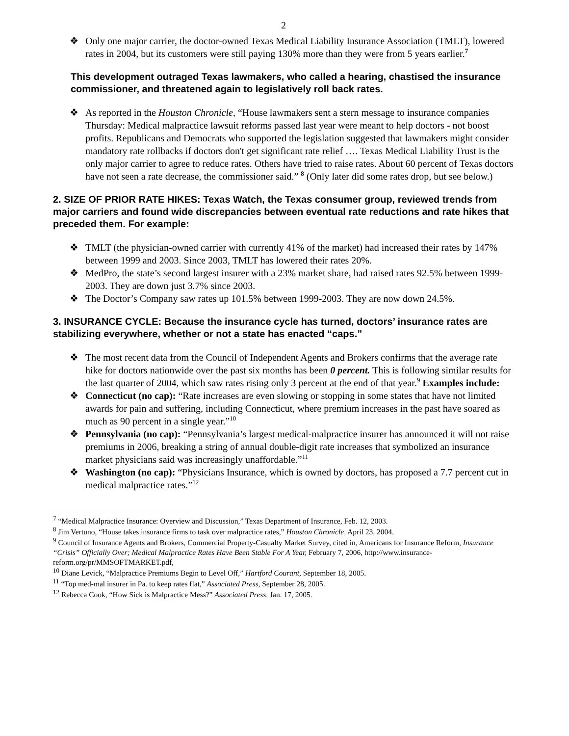2
❖ Only one major carrier, the doctor-owned Texas Medical Liability Insurance Association (TMLT), lowered rates in 2004, but its customers were still paying 130% more than they were from 5 years earlier.<sup>7</sup>
This development outraged Texas lawmakers, who called a hearing, chastised the insurance commissioner, and threatened again to legislatively roll back rates.
❖ As reported in the Houston Chronicle, “House lawmakers sent a stern message to insurance companies Thursday: Medical malpractice lawsuit reforms passed last year were meant to help doctors - not boost profits. Republicans and Democrats who supported the legislation suggested that lawmakers might consider mandatory rate rollbacks if doctors don't get significant rate relief …. Texas Medical Liability Trust is the only major carrier to agree to reduce rates. Others have tried to raise rates. About 60 percent of Texas doctors have not seen a rate decrease, the commissioner said.” <sup>8</sup> (Only later did some rates drop, but see below.)
2. SIZE OF PRIOR RATE HIKES: Texas Watch, the Texas consumer group, reviewed trends from major carriers and found wide discrepancies between eventual rate reductions and rate hikes that preceded them. For example:
❖ TMLT (the physician-owned carrier with currently 41% of the market) had increased their rates by 147% between 1999 and 2003. Since 2003, TMLT has lowered their rates 20%.
❖ MedPro, the state’s second largest insurer with a 23% market share, had raised rates 92.5% between 1999-2003. They are down just 3.7% since 2003.
❖ The Doctor’s Company saw rates up 101.5% between 1999-2003. They are now down 24.5%.
3. INSURANCE CYCLE: Because the insurance cycle has turned, doctors’ insurance rates are stabilizing everywhere, whether or not a state has enacted “caps.”
❖ The most recent data from the Council of Independent Agents and Brokers confirms that the average rate hike for doctors nationwide over the past six months has been 0 percent. This is following similar results for the last quarter of 2004, which saw rates rising only 3 percent at the end of that year.<sup>9</sup> Examples include:
❖ Connecticut (no cap): “Rate increases are even slowing or stopping in some states that have not limited awards for pain and suffering, including Connecticut, where premium increases in the past have soared as much as 90 percent in a single year.”<sup>10</sup>
❖ Pennsylvania (no cap): “Pennsylvania’s largest medical-malpractice insurer has announced it will not raise premiums in 2006, breaking a string of annual double-digit rate increases that symbolized an insurance market physicians said was increasingly unaffordable.”<sup>11</sup>
❖ Washington (no cap): “Physicians Insurance, which is owned by doctors, has proposed a 7.7 percent cut in medical malpractice rates.”<sup>12</sup>
<sup>7</sup> “Medical Malpractice Insurance: Overview and Discussion,” Texas Department of Insurance, Feb. 12, 2003.
<sup>8</sup> Jim Vertuno, “House takes insurance firms to task over malpractice rates,” Houston Chronicle, April 23, 2004.
<sup>9</sup> Council of Insurance Agents and Brokers, Commercial Property-Casualty Market Survey, cited in, Americans for Insurance Reform, Insurance “Crisis” Officially Over; Medical Malpractice Rates Have Been Stable For A Year, February 7, 2006, http://www.insurance-reform.org/pr/MMSOFTMARKET.pdf,
<sup>10</sup> Diane Levick, “Malpractice Premiums Begin to Level Off,” Hartford Courant, September 18, 2005.
<sup>11</sup> “Top med-mal insurer in Pa. to keep rates flat,” Associated Press, September 28, 2005.
<sup>12</sup> Rebecca Cook, “How Sick is Malpractice Mess?” Associated Press, Jan. 17, 2005.